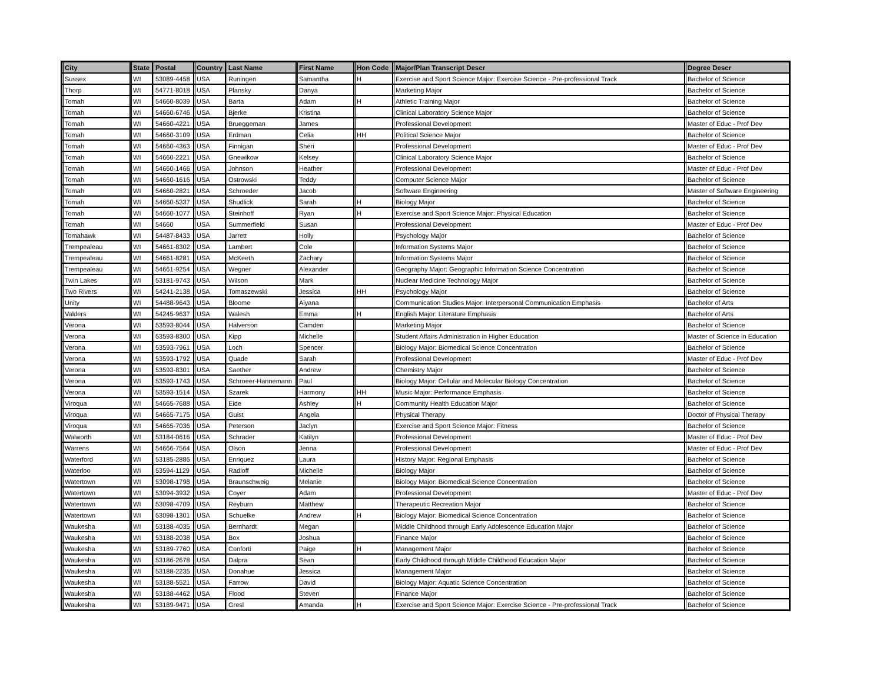| City | State | Postal | Country | Last Name | First Name | Hon Code | Major/Plan Transcript Descr | Degree Descr |
| --- | --- | --- | --- | --- | --- | --- | --- | --- |
| Sussex | WI | 53089-4458 | USA | Runingen | Samantha | H | Exercise and Sport Science Major: Exercise Science - Pre-professional Track | Bachelor of Science |
| Thorp | WI | 54771-8018 | USA | Plansky | Danya | | Marketing Major | Bachelor of Science |
| Tomah | WI | 54660-8039 | USA | Barta | Adam | H | Athletic Training Major | Bachelor of Science |
| Tomah | WI | 54660-6746 | USA | Bjerke | Kristina | | Clinical Laboratory Science Major | Bachelor of Science |
| Tomah | WI | 54660-4221 | USA | Brueggeman | James | | Professional Development | Master of Educ - Prof Dev |
| Tomah | WI | 54660-3109 | USA | Erdman | Celia | HH | Political Science Major | Bachelor of Science |
| Tomah | WI | 54660-4363 | USA | Finnigan | Sheri | | Professional Development | Master of Educ - Prof Dev |
| Tomah | WI | 54660-2221 | USA | Gnewikow | Kelsey | | Clinical Laboratory Science Major | Bachelor of Science |
| Tomah | WI | 54660-1466 | USA | Johnson | Heather | | Professional Development | Master of Educ - Prof Dev |
| Tomah | WI | 54660-1616 | USA | Ostrowski | Teddy | | Computer Science Major | Bachelor of Science |
| Tomah | WI | 54660-2821 | USA | Schroeder | Jacob | | Software Engineering | Master of Software Engineering |
| Tomah | WI | 54660-5337 | USA | Shudlick | Sarah | H | Biology Major | Bachelor of Science |
| Tomah | WI | 54660-1077 | USA | Steinhoff | Ryan | H | Exercise and Sport Science Major: Physical Education | Bachelor of Science |
| Tomah | WI | 54660 | USA | Summerfield | Susan | | Professional Development | Master of Educ - Prof Dev |
| Tomahawk | WI | 54487-8433 | USA | Jarrett | Holly | | Psychology Major | Bachelor of Science |
| Trempealeau | WI | 54661-8302 | USA | Lambert | Cole | | Information Systems Major | Bachelor of Science |
| Trempealeau | WI | 54661-8281 | USA | McKeeth | Zachary | | Information Systems Major | Bachelor of Science |
| Trempealeau | WI | 54661-9254 | USA | Wegner | Alexander | | Geography Major: Geographic Information Science Concentration | Bachelor of Science |
| Twin Lakes | WI | 53181-9743 | USA | Wilson | Mark | | Nuclear Medicine Technology Major | Bachelor of Science |
| Two Rivers | WI | 54241-2138 | USA | Tomaszewski | Jessica | HH | Psychology Major | Bachelor of Science |
| Unity | WI | 54488-9643 | USA | Bloome | Aiyana | | Communication Studies Major: Interpersonal Communication Emphasis | Bachelor of Arts |
| Valders | WI | 54245-9637 | USA | Walesh | Emma | H | English Major: Literature Emphasis | Bachelor of Arts |
| Verona | WI | 53593-8044 | USA | Halverson | Camden | | Marketing Major | Bachelor of Science |
| Verona | WI | 53593-8300 | USA | Kipp | Michelle | | Student Affairs Administration in Higher Education | Master of Science in Education |
| Verona | WI | 53593-7961 | USA | Loch | Spencer | | Biology Major: Biomedical Science Concentration | Bachelor of Science |
| Verona | WI | 53593-1792 | USA | Quade | Sarah | | Professional Development | Master of Educ - Prof Dev |
| Verona | WI | 53593-8301 | USA | Saether | Andrew | | Chemistry Major | Bachelor of Science |
| Verona | WI | 53593-1743 | USA | Schroeer-Hannemann | Paul | | Biology Major: Cellular and Molecular Biology Concentration | Bachelor of Science |
| Verona | WI | 53593-1514 | USA | Szarek | Harmony | HH | Music Major: Performance Emphasis | Bachelor of Science |
| Viroqua | WI | 54665-7688 | USA | Eide | Ashley | H | Community Health Education Major | Bachelor of Science |
| Viroqua | WI | 54665-7175 | USA | Guist | Angela | | Physical Therapy | Doctor of Physical Therapy |
| Viroqua | WI | 54665-7036 | USA | Peterson | Jaclyn | | Exercise and Sport Science Major: Fitness | Bachelor of Science |
| Walworth | WI | 53184-0616 | USA | Schrader | Katilyn | | Professional Development | Master of Educ - Prof Dev |
| Warrens | WI | 54666-7564 | USA | Olson | Jenna | | Professional Development | Master of Educ - Prof Dev |
| Waterford | WI | 53185-2886 | USA | Enriquez | Laura | | History Major: Regional Emphasis | Bachelor of Science |
| Waterloo | WI | 53594-1129 | USA | Radloff | Michelle | | Biology Major | Bachelor of Science |
| Watertown | WI | 53098-1798 | USA | Braunschweig | Melanie | | Biology Major: Biomedical Science Concentration | Bachelor of Science |
| Watertown | WI | 53094-3932 | USA | Coyer | Adam | | Professional Development | Master of Educ - Prof Dev |
| Watertown | WI | 53098-4709 | USA | Reyburn | Matthew | | Therapeutic Recreation Major | Bachelor of Science |
| Watertown | WI | 53098-1301 | USA | Schuelke | Andrew | H | Biology Major: Biomedical Science Concentration | Bachelor of Science |
| Waukesha | WI | 53188-4035 | USA | Bernhardt | Megan | | Middle Childhood through Early Adolescence Education Major | Bachelor of Science |
| Waukesha | WI | 53188-2038 | USA | Box | Joshua | | Finance Major | Bachelor of Science |
| Waukesha | WI | 53189-7760 | USA | Conforti | Paige | H | Management Major | Bachelor of Science |
| Waukesha | WI | 53186-2678 | USA | Dalpra | Sean | | Early Childhood through Middle Childhood Education Major | Bachelor of Science |
| Waukesha | WI | 53188-2235 | USA | Donahue | Jessica | | Management Major | Bachelor of Science |
| Waukesha | WI | 53188-5521 | USA | Farrow | David | | Biology Major: Aquatic Science Concentration | Bachelor of Science |
| Waukesha | WI | 53188-4462 | USA | Flood | Steven | | Finance Major | Bachelor of Science |
| Waukesha | WI | 53189-9471 | USA | Gresl | Amanda | H | Exercise and Sport Science Major: Exercise Science - Pre-professional Track | Bachelor of Science |